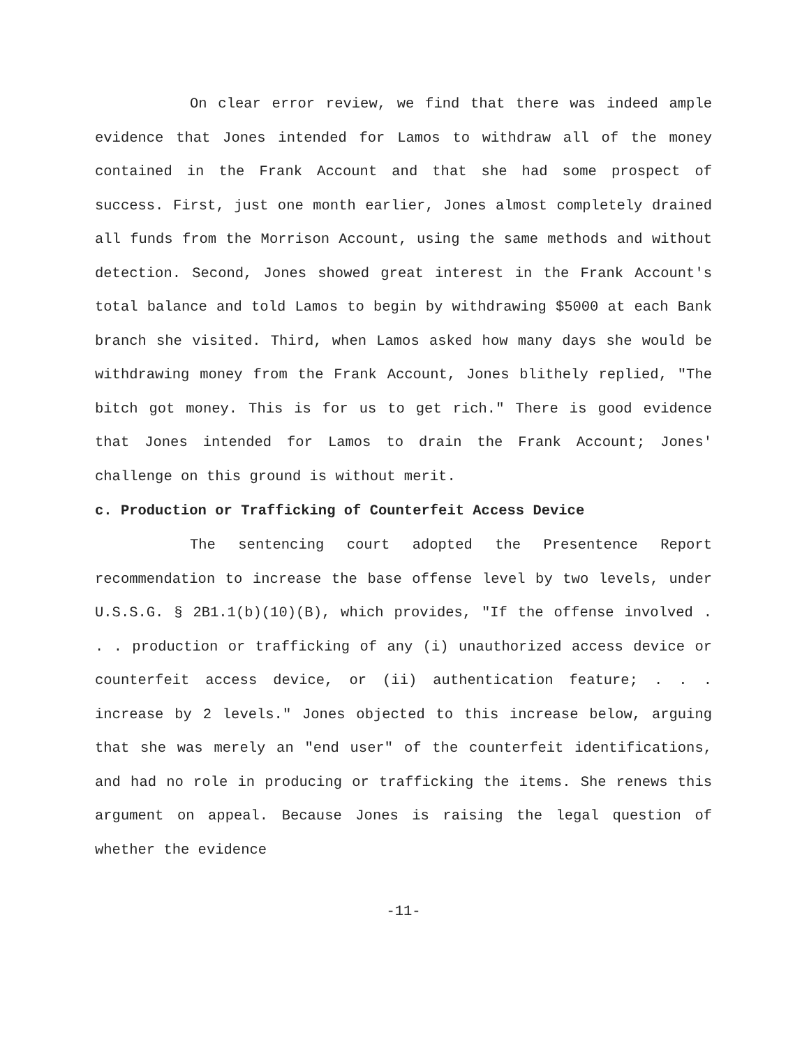On clear error review, we find that there was indeed ample evidence that Jones intended for Lamos to withdraw all of the money contained in the Frank Account and that she had some prospect of success. First, just one month earlier, Jones almost completely drained all funds from the Morrison Account, using the same methods and without detection. Second, Jones showed great interest in the Frank Account's total balance and told Lamos to begin by withdrawing $5000 at each Bank branch she visited. Third, when Lamos asked how many days she would be withdrawing money from the Frank Account, Jones blithely replied, "The bitch got money. This is for us to get rich." There is good evidence that Jones intended for Lamos to drain the Frank Account; Jones' challenge on this ground is without merit.
c. Production or Trafficking of Counterfeit Access Device
The sentencing court adopted the Presentence Report recommendation to increase the base offense level by two levels, under U.S.S.G. § 2B1.1(b)(10)(B), which provides, "If the offense involved . . . production or trafficking of any (i) unauthorized access device or counterfeit access device, or (ii) authentication feature; . . . increase by 2 levels." Jones objected to this increase below, arguing that she was merely an "end user" of the counterfeit identifications, and had no role in producing or trafficking the items. She renews this argument on appeal. Because Jones is raising the legal question of whether the evidence
-11-